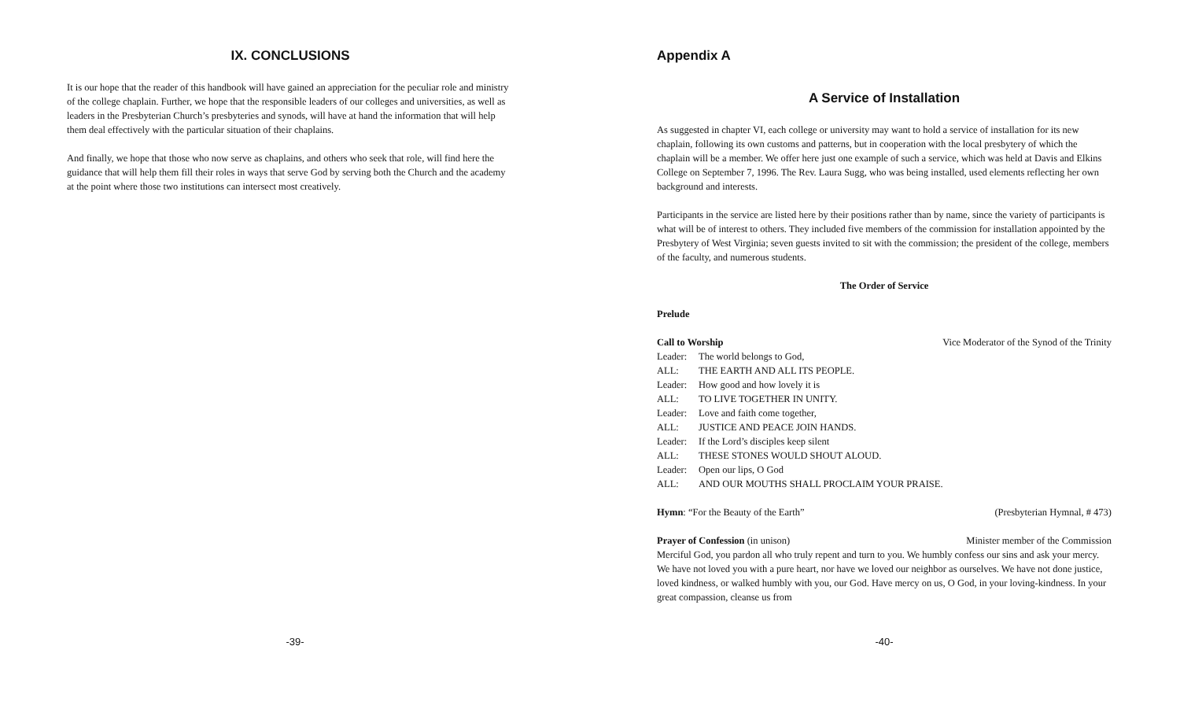IX. CONCLUSIONS
It is our hope that the reader of this handbook will have gained an appreciation for the peculiar role and ministry of the college chaplain. Further, we hope that the responsible leaders of our colleges and universities, as well as leaders in the Presbyterian Church’s presbyteries and synods, will have at hand the information that will help them deal effectively with the particular situation of their chaplains.
And finally, we hope that those who now serve as chaplains, and others who seek that role, will find here the guidance that will help them fill their roles in ways that serve God by serving both the Church and the academy at the point where those two institutions can intersect most creatively.
Appendix A
A Service of Installation
As suggested in chapter VI, each college or university may want to hold a service of installation for its new chaplain, following its own customs and patterns, but in cooperation with the local presbytery of which the chaplain will be a member. We offer here just one example of such a service, which was held at Davis and Elkins College on September 7, 1996. The Rev. Laura Sugg, who was being installed, used elements reflecting her own background and interests.
Participants in the service are listed here by their positions rather than by name, since the variety of participants is what will be of interest to others. They included five members of the commission for installation appointed by the Presbytery of West Virginia; seven guests invited to sit with the commission; the president of the college, members of the faculty, and numerous students.
The Order of Service
Prelude
Call to Worship Vice Moderator of the Synod of the Trinity
Leader: The world belongs to God,
ALL: THE EARTH AND ALL ITS PEOPLE.
Leader: How good and how lovely it is
ALL: TO LIVE TOGETHER IN UNITY.
Leader: Love and faith come together,
ALL: JUSTICE AND PEACE JOIN HANDS.
Leader: If the Lord’s disciples keep silent
ALL: THESE STONES WOULD SHOUT ALOUD.
Leader: Open our lips, O God
ALL: AND OUR MOUTHS SHALL PROCLAIM YOUR PRAISE.
Hymn: “For the Beauty of the Earth” (Presbyterian Hymnal, # 473)
Prayer of Confession (in unison) Minister member of the Commission
Merciful God, you pardon all who truly repent and turn to you. We humbly confess our sins and ask your mercy. We have not loved you with a pure heart, nor have we loved our neighbor as ourselves. We have not done justice, loved kindness, or walked humbly with you, our God. Have mercy on us, O God, in your loving-kindness. In your great compassion, cleanse us from
-39- -40-